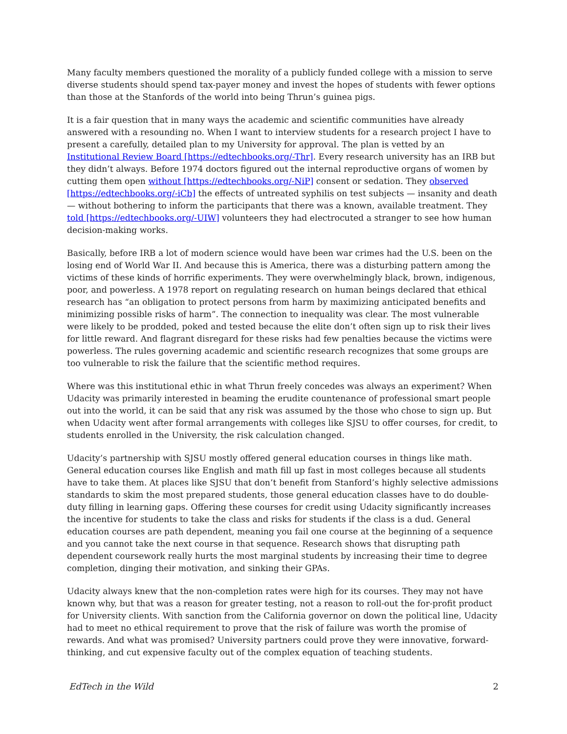Many faculty members questioned the morality of a publicly funded college with a mission to serve diverse students should spend tax-payer money and invest the hopes of students with fewer options than those at the Stanfords of the world into being Thrun’s guinea pigs.
It is a fair question that in many ways the academic and scientific communities have already answered with a resounding no. When I want to interview students for a research project I have to present a carefully, detailed plan to my University for approval. The plan is vetted by an Institutional Review Board [https://edtechbooks.org/-Thr]. Every research university has an IRB but they didn’t always. Before 1974 doctors figured out the internal reproductive organs of women by cutting them open without [https://edtechbooks.org/-NiP] consent or sedation. They observed [https://edtechbooks.org/-iCb] the effects of untreated syphilis on test subjects — insanity and death — without bothering to inform the participants that there was a known, available treatment. They told [https://edtechbooks.org/-UIW] volunteers they had electrocuted a stranger to see how human decision-making works.
Basically, before IRB a lot of modern science would have been war crimes had the U.S. been on the losing end of World War II. And because this is America, there was a disturbing pattern among the victims of these kinds of horrific experiments. They were overwhelmingly black, brown, indigenous, poor, and powerless. A 1978 report on regulating research on human beings declared that ethical research has “an obligation to protect persons from harm by maximizing anticipated benefits and minimizing possible risks of harm”. The connection to inequality was clear. The most vulnerable were likely to be prodded, poked and tested because the elite don’t often sign up to risk their lives for little reward. And flagrant disregard for these risks had few penalties because the victims were powerless. The rules governing academic and scientific research recognizes that some groups are too vulnerable to risk the failure that the scientific method requires.
Where was this institutional ethic in what Thrun freely concedes was always an experiment? When Udacity was primarily interested in beaming the erudite countenance of professional smart people out into the world, it can be said that any risk was assumed by the those who chose to sign up. But when Udacity went after formal arrangements with colleges like SJSU to offer courses, for credit, to students enrolled in the University, the risk calculation changed.
Udacity’s partnership with SJSU mostly offered general education courses in things like math. General education courses like English and math fill up fast in most colleges because all students have to take them. At places like SJSU that don’t benefit from Stanford’s highly selective admissions standards to skim the most prepared students, those general education classes have to do double-duty filling in learning gaps. Offering these courses for credit using Udacity significantly increases the incentive for students to take the class and risks for students if the class is a dud. General education courses are path dependent, meaning you fail one course at the beginning of a sequence and you cannot take the next course in that sequence. Research shows that disrupting path dependent coursework really hurts the most marginal students by increasing their time to degree completion, dinging their motivation, and sinking their GPAs.
Udacity always knew that the non-completion rates were high for its courses. They may not have known why, but that was a reason for greater testing, not a reason to roll-out the for-profit product for University clients. With sanction from the California governor on down the political line, Udacity had to meet no ethical requirement to prove that the risk of failure was worth the promise of rewards. And what was promised? University partners could prove they were innovative, forward-thinking, and cut expensive faculty out of the complex equation of teaching students.
EdTech in the Wild 2